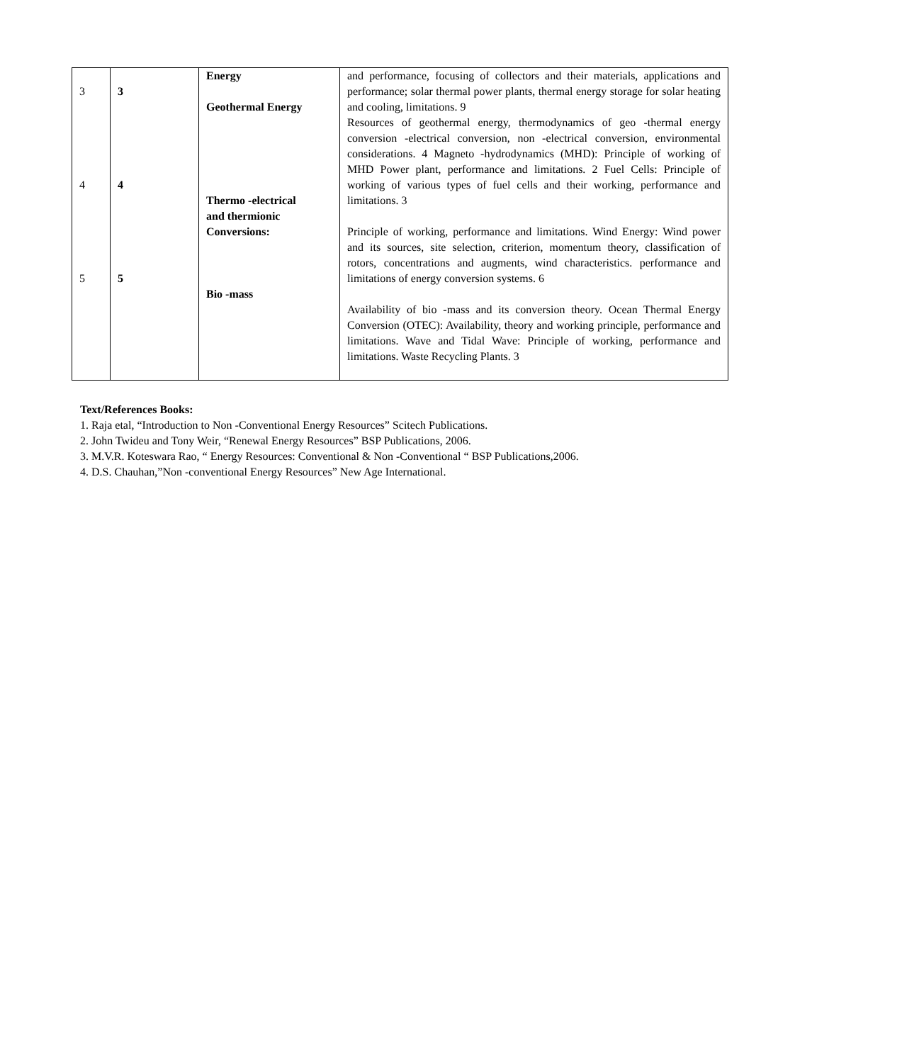| 3 4 5 | 3 4 5 | Energy Geothermal Energy Thermo -electrical and thermionic Conversions: Bio -mass | and performance, focusing of collectors and their materials, applications and performance; solar thermal power plants, thermal energy storage for solar heating and cooling, limitations. 9 Resources of geothermal energy, thermodynamics of geo -thermal energy conversion -electrical conversion, non -electrical conversion, environmental considerations. 4 Magneto -hydrodynamics (MHD): Principle of working of MHD Power plant, performance and limitations. 2 Fuel Cells: Principle of working of various types of fuel cells and their working, performance and limitations. 3 Principle of working, performance and limitations. Wind Energy: Wind power and its sources, site selection, criterion, momentum theory, classification of rotors, concentrations and augments, wind characteristics. performance and limitations of energy conversion systems. 6 Availability of bio -mass and its conversion theory. Ocean Thermal Energy Conversion (OTEC): Availability, theory and working principle, performance and limitations. Wave and Tidal Wave: Principle of working, performance and limitations. Waste Recycling Plants. 3 |
Text/References Books:
1. Raja etal, “Introduction to Non -Conventional Energy Resources” Scitech Publications.
2. John Twideu and Tony Weir, “Renewal Energy Resources” BSP Publications, 2006.
3. M.V.R. Koteswara Rao, “ Energy Resources: Conventional & Non -Conventional “ BSP Publications,2006.
4. D.S. Chauhan,”Non -conventional Energy Resources” New Age International.